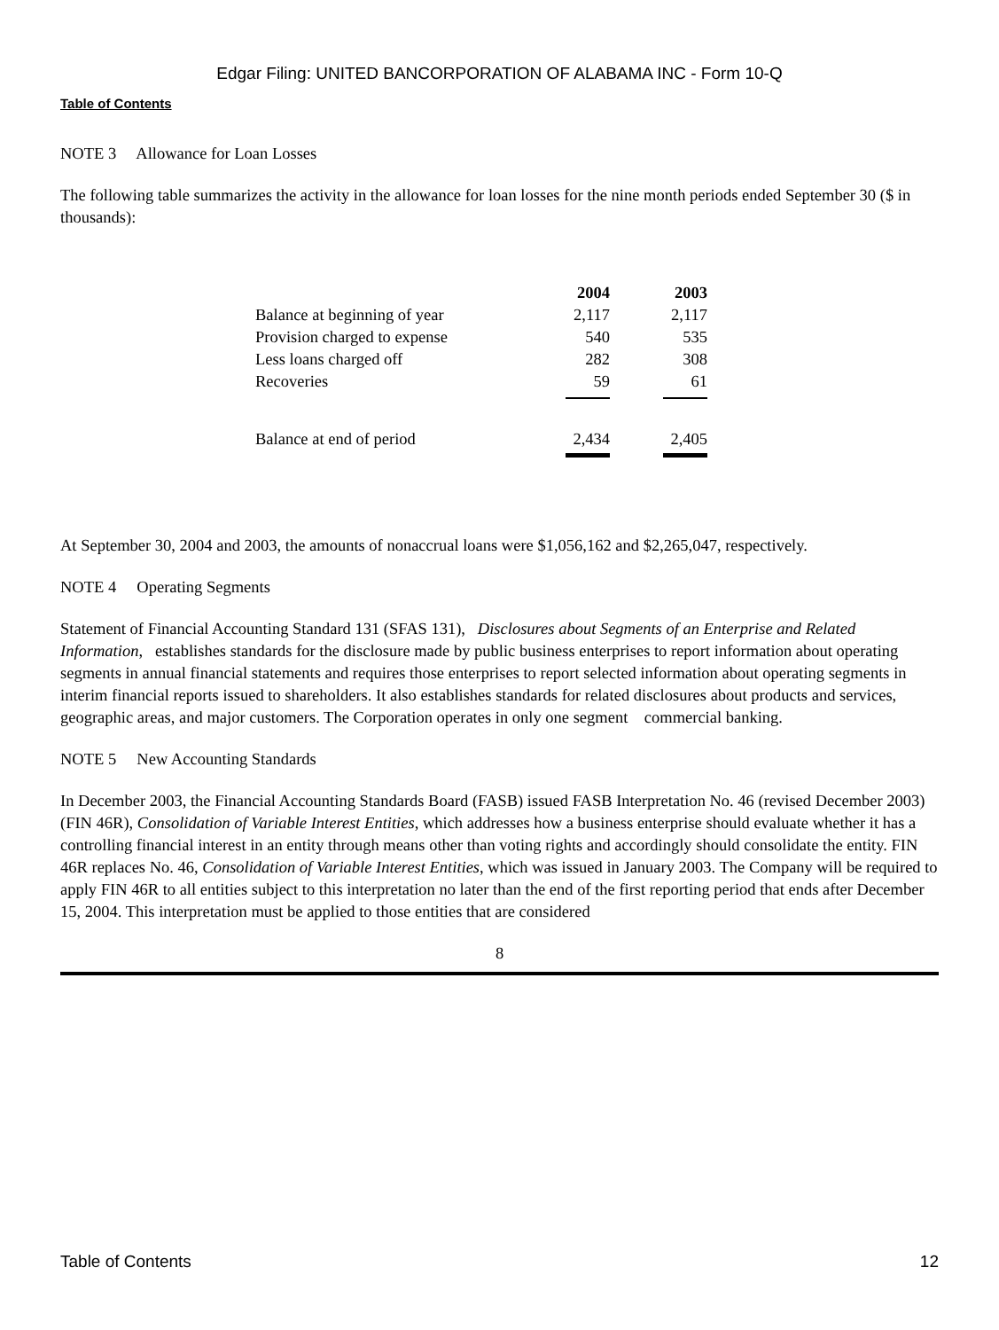Edgar Filing: UNITED BANCORPORATION OF ALABAMA INC - Form 10-Q
Table of Contents
NOTE 3 Allowance for Loan Losses
The following table summarizes the activity in the allowance for loan losses for the nine month periods ended September 30 ($ in thousands):
| | 2004 | 2003 |
| Balance at beginning of year | 2,117 | 2,117 |
| Provision charged to expense | 540 | 535 |
| Less loans charged off | 282 | 308 |
| Recoveries | 59 | 61 |
| Balance at end of period | 2,434 | 2,405 |
At September 30, 2004 and 2003, the amounts of nonaccrual loans were $1,056,162 and $2,265,047, respectively.
NOTE 4 Operating Segments
Statement of Financial Accounting Standard 131 (SFAS 131), Disclosures about Segments of an Enterprise and Related Information, establishes standards for the disclosure made by public business enterprises to report information about operating segments in annual financial statements and requires those enterprises to report selected information about operating segments in interim financial reports issued to shareholders. It also establishes standards for related disclosures about products and services, geographic areas, and major customers. The Corporation operates in only one segment commercial banking.
NOTE 5 New Accounting Standards
In December 2003, the Financial Accounting Standards Board (FASB) issued FASB Interpretation No. 46 (revised December 2003) (FIN 46R), Consolidation of Variable Interest Entities, which addresses how a business enterprise should evaluate whether it has a controlling financial interest in an entity through means other than voting rights and accordingly should consolidate the entity. FIN 46R replaces No. 46, Consolidation of Variable Interest Entities, which was issued in January 2003. The Company will be required to apply FIN 46R to all entities subject to this interpretation no later than the end of the first reporting period that ends after December 15, 2004. This interpretation must be applied to those entities that are considered
8
Table of Contents 12